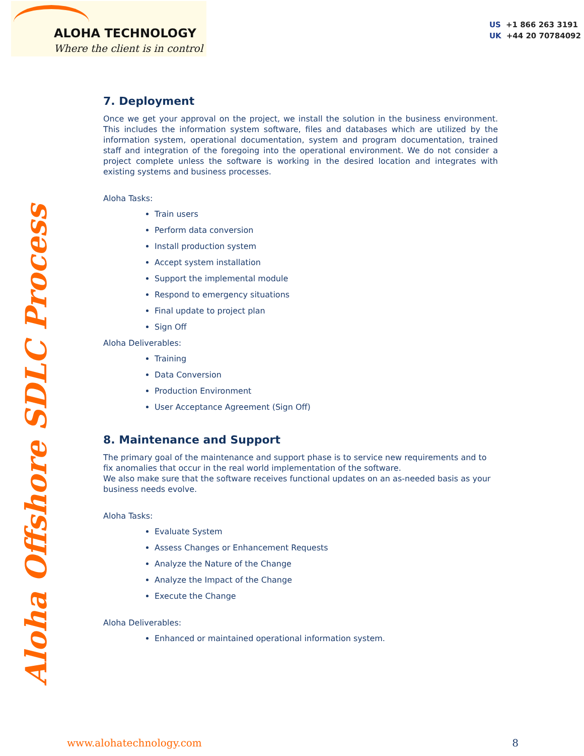ALOHA TECHNOLOGY
Where the client is in control
US +1 866 263 3191
UK +44 20 70784092
Aloha Offshore SDLC Process
7. Deployment
Once we get your approval on the project, we install the solution in the business environment. This includes the information system software, files and databases which are utilized by the information system, operational documentation, system and program documentation, trained staff and integration of the foregoing into the operational environment. We do not consider a project complete unless the software is working in the desired location and integrates with existing systems and business processes.
Aloha Tasks:
Train users
Perform data conversion
Install production system
Accept system installation
Support the implemental module
Respond to emergency situations
Final update to project plan
Sign Off
Aloha Deliverables:
Training
Data Conversion
Production Environment
User Acceptance Agreement (Sign Off)
8. Maintenance and Support
The primary goal of the maintenance and support phase is to service new requirements and to fix anomalies that occur in the real world implementation of the software.
We also make sure that the software receives functional updates on an as-needed basis as your business needs evolve.
Aloha Tasks:
Evaluate System
Assess Changes or Enhancement Requests
Analyze the Nature of the Change
Analyze the Impact of the Change
Execute the Change
Aloha Deliverables:
Enhanced or maintained operational information system.
www.alohatechnology.com 8